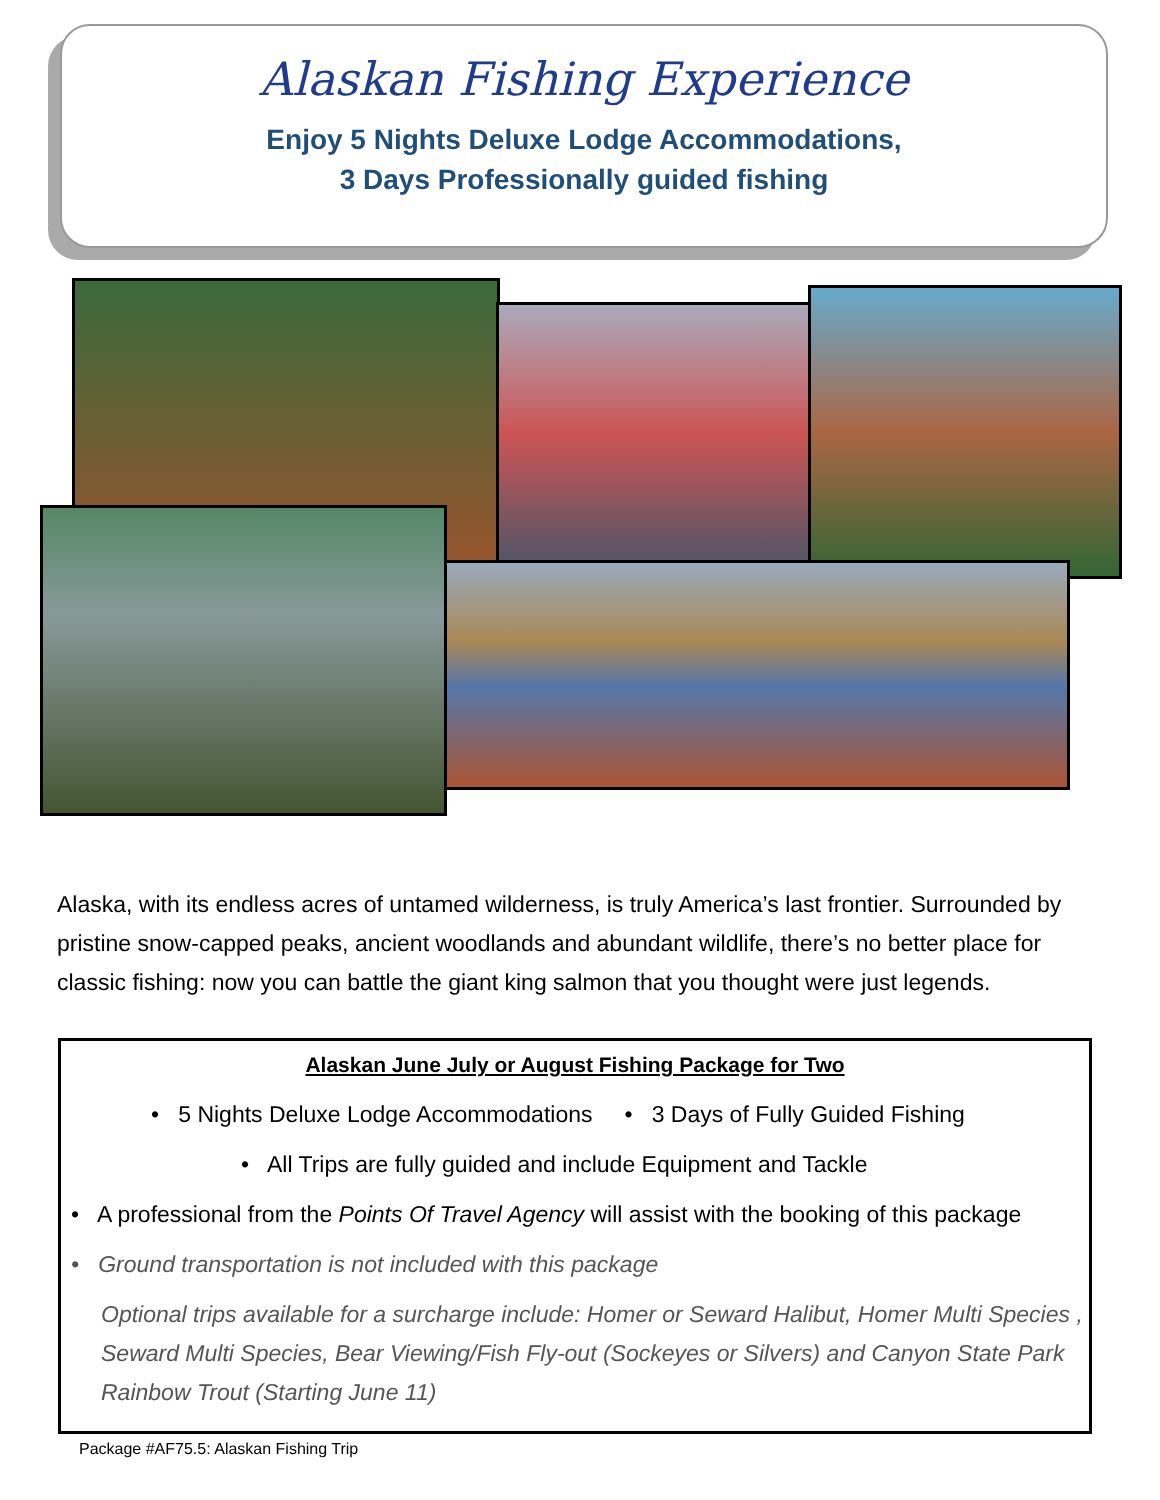Alaskan Fishing Experience
Enjoy 5 Nights Deluxe Lodge Accommodations,
3 Days Professionally guided fishing
Alaska, with its endless acres of untamed wilderness, is truly America’s last frontier. Surrounded by pristine snow-capped peaks, ancient woodlands and abundant wildlife, there’s no better place for classic fishing: now you can battle the giant king salmon that you thought were just legends.
Alaskan June July or August Fishing Package for Two
• 5 Nights Deluxe Lodge Accommodations • 3 Days of Fully Guided Fishing
• All Trips are fully guided and include Equipment and Tackle
• A professional from the Points Of Travel Agency will assist with the booking of this package
• Ground transportation is not included with this package
Optional trips available for a surcharge include: Homer or Seward Halibut, Homer Multi Species , Seward Multi Species, Bear Viewing/Fish Fly-out (Sockeyes or Silvers) and Canyon State Park Rainbow Trout (Starting June 11)
Package #AF75.5: Alaskan Fishing Trip